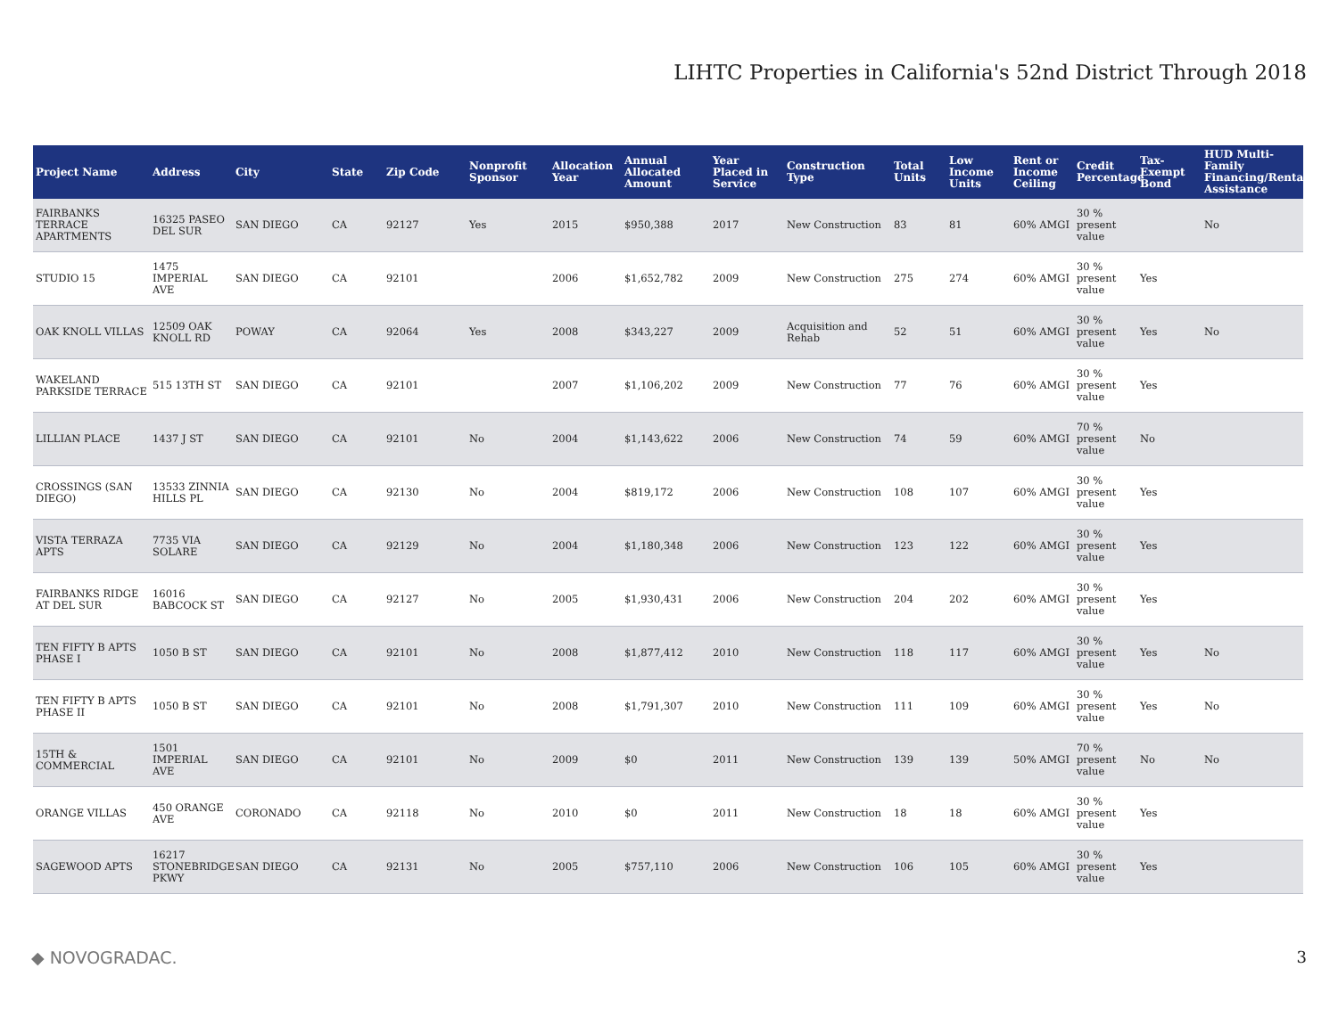LIHTC Properties in California's 52nd District Through 2018
| Project Name | Address | City | State | Zip Code | Nonprofit Sponsor | Allocation Year | Annual Allocated Amount | Year Placed in Service | Construction Type | Total Units | Low Income Units | Rent or Income Ceiling | Credit Percentage | Tax-Exempt Bond | HUD Multi-Family Financing/Rental Assistance |
| --- | --- | --- | --- | --- | --- | --- | --- | --- | --- | --- | --- | --- | --- | --- | --- |
| FAIRBANKS TERRACE APARTMENTS | 16325 PASEO DEL SUR | SAN DIEGO | CA | 92127 | Yes | 2015 | $950,388 | 2017 | New Construction | 83 | 81 | 60% AMGI | 30 % present value | | No |
| STUDIO 15 | 1475 IMPERIAL AVE | SAN DIEGO | CA | 92101 | | 2006 | $1,652,782 | 2009 | New Construction | 275 | 274 | 60% AMGI | 30 % present value | Yes | |
| OAK KNOLL VILLAS | 12509 OAK KNOLL RD | POWAY | CA | 92064 | Yes | 2008 | $343,227 | 2009 | Acquisition and Rehab | 52 | 51 | 60% AMGI | 30 % present value | Yes | No |
| WAKELAND PARKSIDE TERRACE | 515 13TH ST | SAN DIEGO | CA | 92101 | | 2007 | $1,106,202 | 2009 | New Construction | 77 | 76 | 60% AMGI | 30 % present value | Yes | |
| LILLIAN PLACE | 1437 J ST | SAN DIEGO | CA | 92101 | No | 2004 | $1,143,622 | 2006 | New Construction | 74 | 59 | 60% AMGI | 70 % present value | No | |
| CROSSINGS (SAN DIEGO) | 13533 ZINNIA HILLS PL | SAN DIEGO | CA | 92130 | No | 2004 | $819,172 | 2006 | New Construction | 108 | 107 | 60% AMGI | 30 % present value | Yes | |
| VISTA TERRAZA APTS | 7735 VIA SOLARE | SAN DIEGO | CA | 92129 | No | 2004 | $1,180,348 | 2006 | New Construction | 123 | 122 | 60% AMGI | 30 % present value | Yes | |
| FAIRBANKS RIDGE AT DEL SUR | 16016 BABCOCK ST | SAN DIEGO | CA | 92127 | No | 2005 | $1,930,431 | 2006 | New Construction | 204 | 202 | 60% AMGI | 30 % present value | Yes | |
| TEN FIFTY B APTS PHASE I | 1050 B ST | SAN DIEGO | CA | 92101 | No | 2008 | $1,877,412 | 2010 | New Construction | 118 | 117 | 60% AMGI | 30 % present value | Yes | No |
| TEN FIFTY B APTS PHASE II | 1050 B ST | SAN DIEGO | CA | 92101 | No | 2008 | $1,791,307 | 2010 | New Construction | 111 | 109 | 60% AMGI | 30 % present value | Yes | No |
| 15TH & COMMERCIAL | 1501 IMPERIAL AVE | SAN DIEGO | CA | 92101 | No | 2009 | $0 | 2011 | New Construction | 139 | 139 | 50% AMGI | 70 % present value | No | No |
| ORANGE VILLAS | 450 ORANGE AVE | CORONADO | CA | 92118 | No | 2010 | $0 | 2011 | New Construction | 18 | 18 | 60% AMGI | 30 % present value | Yes | |
| SAGEWOOD APTS | 16217 STONEBRIDGE PKWY | SAN DIEGO | CA | 92131 | No | 2005 | $757,110 | 2006 | New Construction | 106 | 105 | 60% AMGI | 30 % present value | Yes | |
◆ NOVOGRADAC. 3